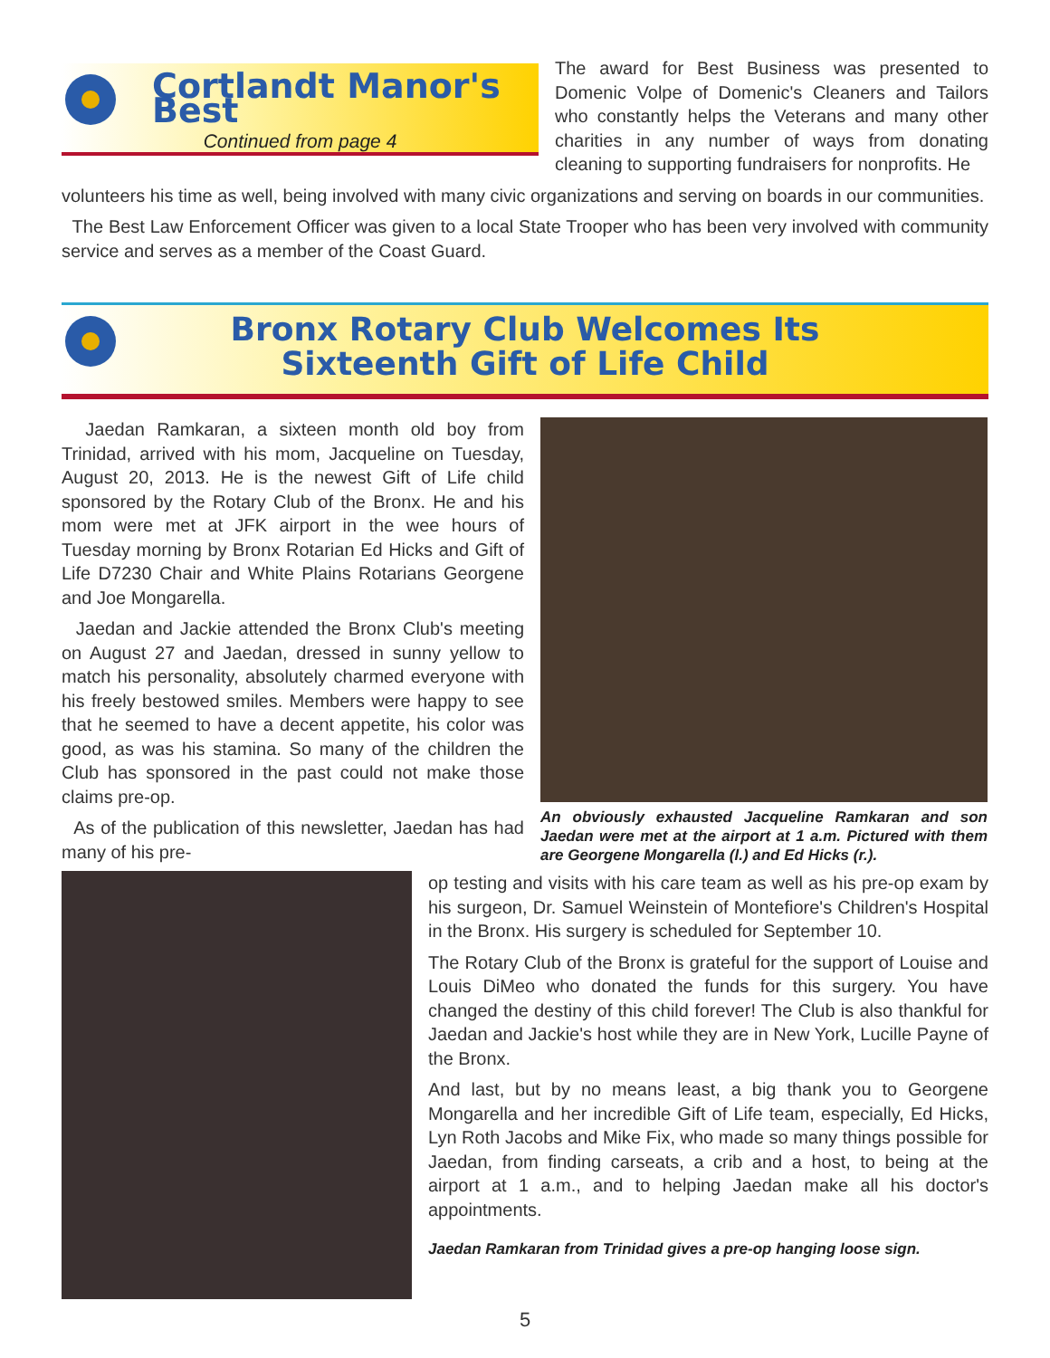Cortlandt Manor's Best
Continued from page 4
The award for Best Business was presented to Domenic Volpe of Domenic's Cleaners and Tailors who constantly helps the Veterans and many other charities in any number of ways from donating cleaning to supporting fundraisers for nonprofits. He
volunteers his time as well, being involved with many civic organizations and serving on boards in our communities.
The Best Law Enforcement Officer was given to a local State Trooper who has been very involved with community service and serves as a member of the Coast Guard.
Bronx Rotary Club Welcomes Its
Sixteenth Gift of Life Child
Jaedan Ramkaran, a sixteen month old boy from Trinidad, arrived with his mom, Jacqueline on Tuesday, August 20, 2013. He is the newest Gift of Life child sponsored by the Rotary Club of the Bronx. He and his mom were met at JFK airport in the wee hours of Tuesday morning by Bronx Rotarian Ed Hicks and Gift of Life D7230 Chair and White Plains Rotarians Georgene and Joe Mongarella.
Jaedan and Jackie attended the Bronx Club's meeting on August 27 and Jaedan, dressed in sunny yellow to match his personality, absolutely charmed everyone with his freely bestowed smiles. Members were happy to see that he seemed to have a decent appetite, his color was good, as was his stamina. So many of the children the Club has sponsored in the past could not make those claims pre-op.
As of the publication of this newsletter, Jaedan has had many of his pre-
An obviously exhausted Jacqueline Ramkaran and son Jaedan were met at the airport at 1 a.m. Pictured with them are Georgene Mongarella (l.) and Ed Hicks (r.).
op testing and visits with his care team as well as his pre-op exam by his surgeon, Dr. Samuel Weinstein of Montefiore's Children's Hospital in the Bronx. His surgery is scheduled for September 10.
The Rotary Club of the Bronx is grateful for the support of Louise and Louis DiMeo who donated the funds for this surgery. You have changed the destiny of this child forever! The Club is also thankful for Jaedan and Jackie's host while they are in New York, Lucille Payne of the Bronx.
And last, but by no means least, a big thank you to Georgene Mongarella and her incredible Gift of Life team, especially, Ed Hicks, Lyn Roth Jacobs and Mike Fix, who made so many things possible for Jaedan, from finding carseats, a crib and a host, to being at the airport at 1 a.m., and to helping Jaedan make all his doctor's appointments.
Jaedan Ramkaran from Trinidad gives a pre-op hanging loose sign.
5